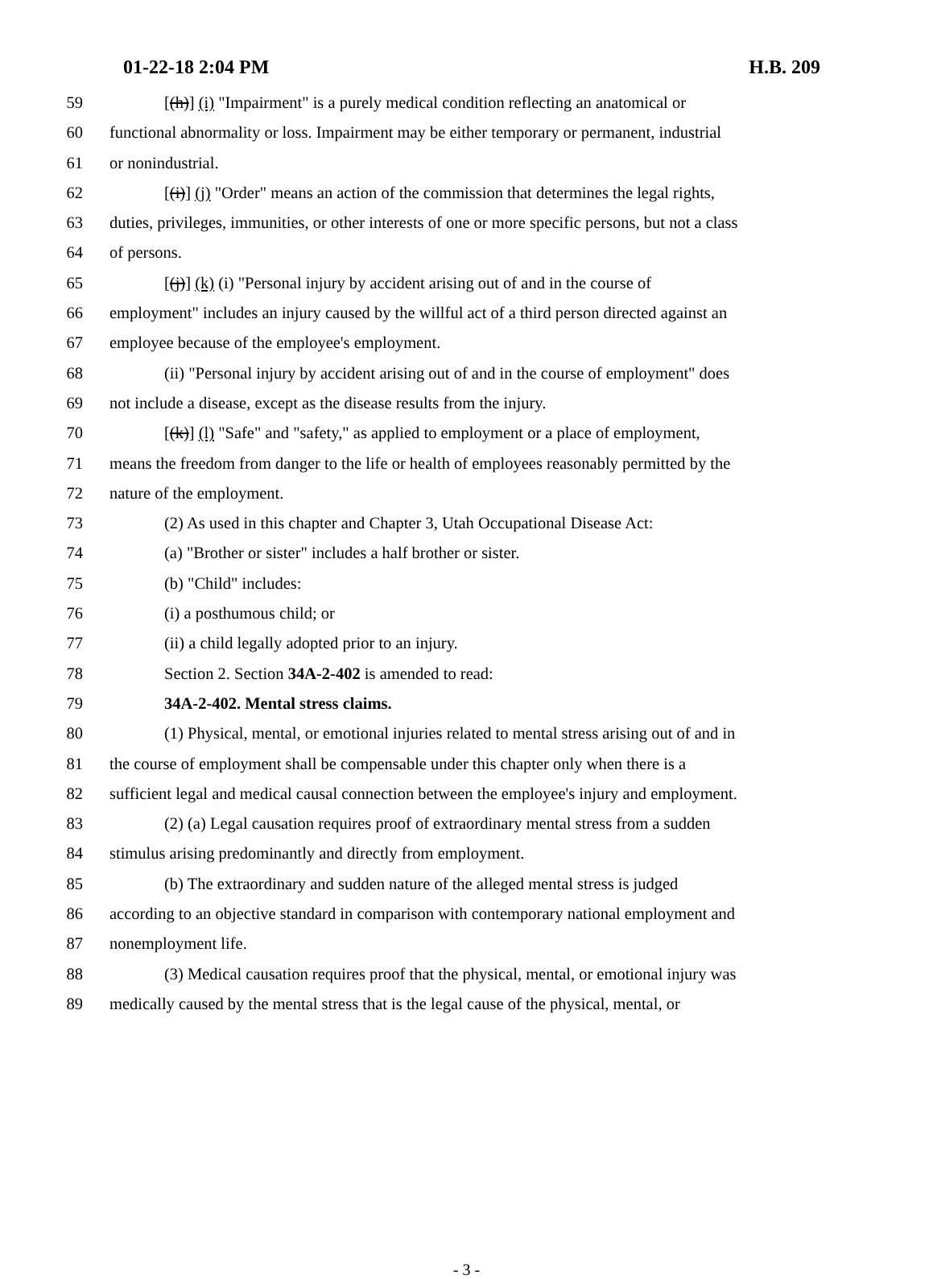01-22-18 2:04 PM H.B. 209
59 [(h)] (i) "Impairment" is a purely medical condition reflecting an anatomical or
60 functional abnormality or loss. Impairment may be either temporary or permanent, industrial
61 or nonindustrial.
62 [(i)] (j) "Order" means an action of the commission that determines the legal rights,
63 duties, privileges, immunities, or other interests of one or more specific persons, but not a class
64 of persons.
65 [(j)] (k) (i) "Personal injury by accident arising out of and in the course of
66 employment" includes an injury caused by the willful act of a third person directed against an
67 employee because of the employee's employment.
68 (ii) "Personal injury by accident arising out of and in the course of employment" does
69 not include a disease, except as the disease results from the injury.
70 [(k)] (l) "Safe" and "safety," as applied to employment or a place of employment,
71 means the freedom from danger to the life or health of employees reasonably permitted by the
72 nature of the employment.
73 (2) As used in this chapter and Chapter 3, Utah Occupational Disease Act:
74 (a) "Brother or sister" includes a half brother or sister.
75 (b) "Child" includes:
76 (i) a posthumous child; or
77 (ii) a child legally adopted prior to an injury.
78 Section 2. Section 34A-2-402 is amended to read:
79 34A-2-402. Mental stress claims.
80 (1) Physical, mental, or emotional injuries related to mental stress arising out of and in
81 the course of employment shall be compensable under this chapter only when there is a
82 sufficient legal and medical causal connection between the employee's injury and employment.
83 (2) (a) Legal causation requires proof of extraordinary mental stress from a sudden
84 stimulus arising predominantly and directly from employment.
85 (b) The extraordinary and sudden nature of the alleged mental stress is judged
86 according to an objective standard in comparison with contemporary national employment and
87 nonemployment life.
88 (3) Medical causation requires proof that the physical, mental, or emotional injury was
89 medically caused by the mental stress that is the legal cause of the physical, mental, or
- 3 -